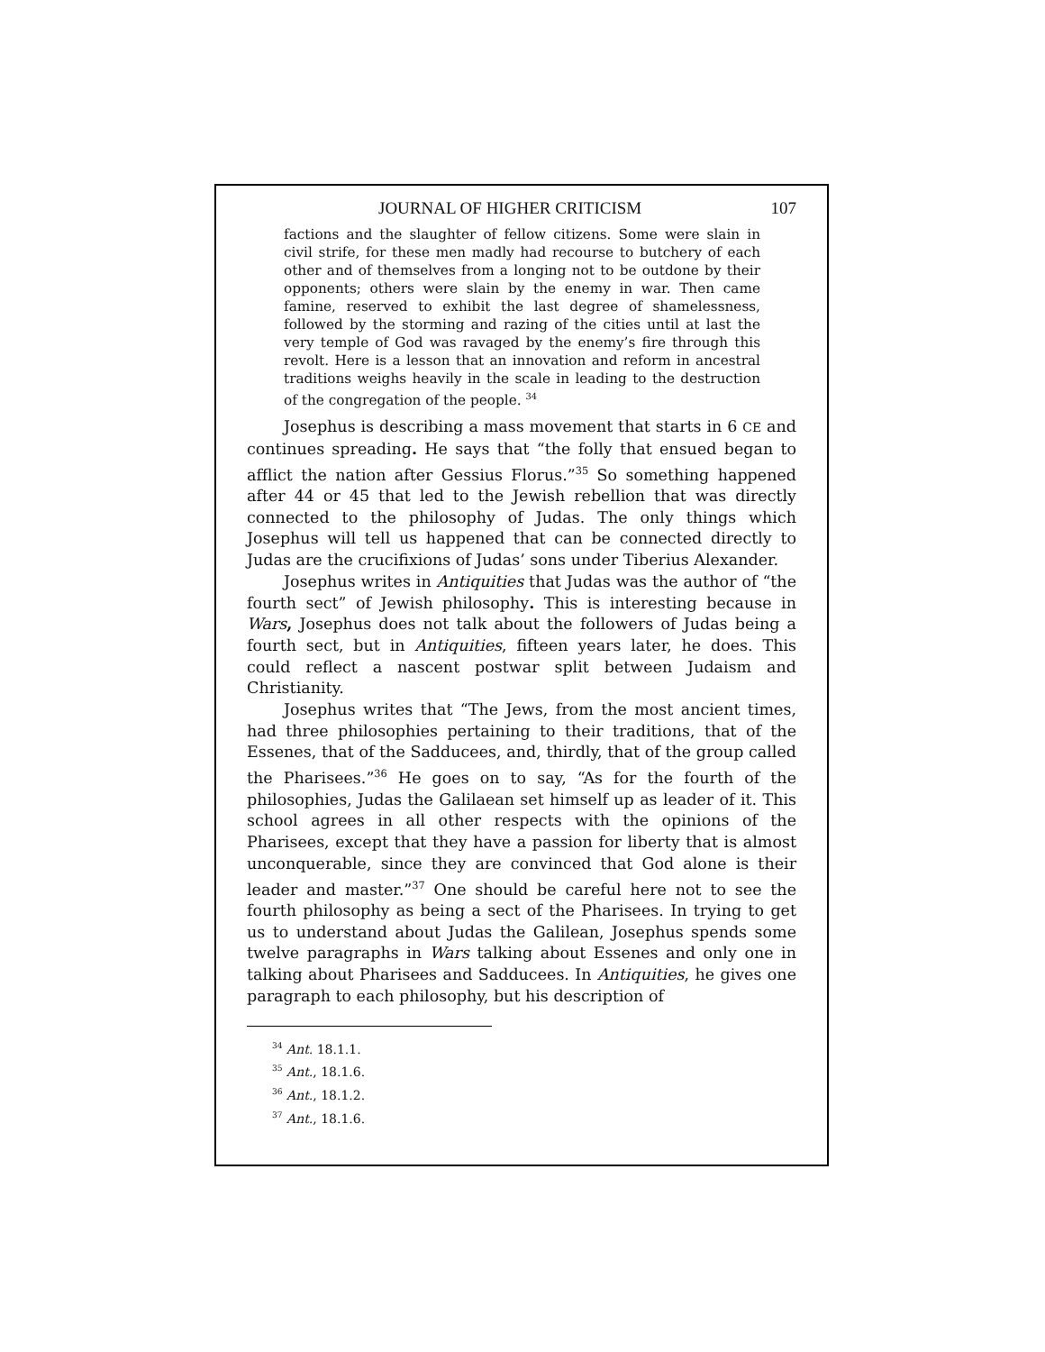JOURNAL OF HIGHER CRITICISM 107
factions and the slaughter of fellow citizens. Some were slain in civil strife, for these men madly had recourse to butchery of each other and of themselves from a longing not to be outdone by their opponents; others were slain by the enemy in war. Then came famine, reserved to exhibit the last degree of shamelessness, followed by the storming and razing of the cities until at last the very temple of God was ravaged by the enemy’s fire through this revolt. Here is a lesson that an innovation and reform in ancestral traditions weighs heavily in the scale in leading to the destruction of the congregation of the people. <sup>34</sup>
Josephus is describing a mass movement that starts in 6 CE and continues spreading. He says that “the folly that ensued began to afflict the nation after Gessius Florus.”<sup>35</sup> So something happened after 44 or 45 that led to the Jewish rebellion that was directly connected to the philosophy of Judas. The only things which Josephus will tell us happened that can be connected directly to Judas are the crucifixions of Judas’ sons under Tiberius Alexander.
Josephus writes in Antiquities that Judas was the author of “the fourth sect” of Jewish philosophy. This is interesting because in Wars, Josephus does not talk about the followers of Judas being a fourth sect, but in Antiquities, fifteen years later, he does. This could reflect a nascent postwar split between Judaism and Christianity.
Josephus writes that “The Jews, from the most ancient times, had three philosophies pertaining to their traditions, that of the Essenes, that of the Sadducees, and, thirdly, that of the group called the Pharisees.”<sup>36</sup> He goes on to say, “As for the fourth of the philosophies, Judas the Galilaean set himself up as leader of it. This school agrees in all other respects with the opinions of the Pharisees, except that they have a passion for liberty that is almost unconquerable, since they are convinced that God alone is their leader and master.”<sup>37</sup> One should be careful here not to see the fourth philosophy as being a sect of the Pharisees. In trying to get us to understand about Judas the Galilean, Josephus spends some twelve paragraphs in Wars talking about Essenes and only one in talking about Pharisees and Sadducees. In Antiquities, he gives one paragraph to each philosophy, but his description of
<sup>34</sup> Ant. 18.1.1.
<sup>35</sup> Ant., 18.1.6.
<sup>36</sup> Ant., 18.1.2.
<sup>37</sup> Ant., 18.1.6.